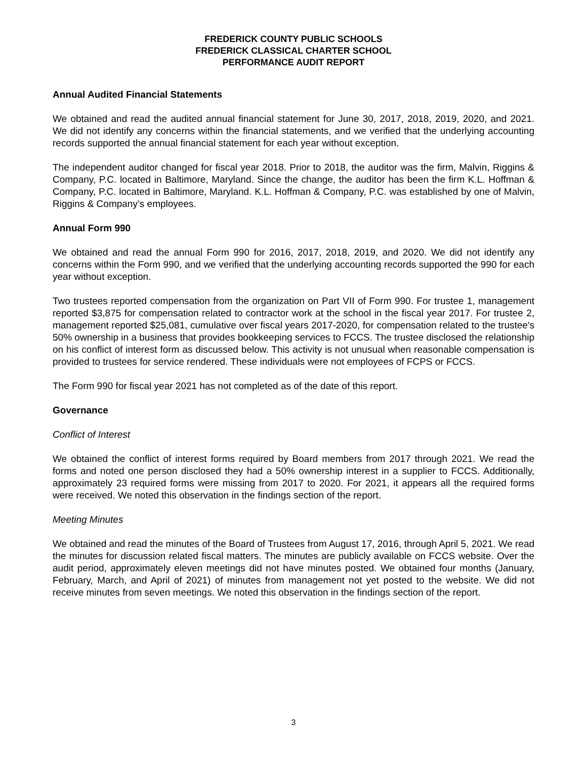FREDERICK COUNTY PUBLIC SCHOOLS
FREDERICK CLASSICAL CHARTER SCHOOL
PERFORMANCE AUDIT REPORT
Annual Audited Financial Statements
We obtained and read the audited annual financial statement for June 30, 2017, 2018, 2019, 2020, and 2021. We did not identify any concerns within the financial statements, and we verified that the underlying accounting records supported the annual financial statement for each year without exception.
The independent auditor changed for fiscal year 2018. Prior to 2018, the auditor was the firm, Malvin, Riggins & Company, P.C. located in Baltimore, Maryland. Since the change, the auditor has been the firm K.L. Hoffman & Company, P.C. located in Baltimore, Maryland. K.L. Hoffman & Company, P.C. was established by one of Malvin, Riggins & Company’s employees.
Annual Form 990
We obtained and read the annual Form 990 for 2016, 2017, 2018, 2019, and 2020. We did not identify any concerns within the Form 990, and we verified that the underlying accounting records supported the 990 for each year without exception.
Two trustees reported compensation from the organization on Part VII of Form 990. For trustee 1, management reported $3,875 for compensation related to contractor work at the school in the fiscal year 2017. For trustee 2, management reported $25,081, cumulative over fiscal years 2017-2020, for compensation related to the trustee's 50% ownership in a business that provides bookkeeping services to FCCS. The trustee disclosed the relationship on his conflict of interest form as discussed below. This activity is not unusual when reasonable compensation is provided to trustees for service rendered. These individuals were not employees of FCPS or FCCS.
The Form 990 for fiscal year 2021 has not completed as of the date of this report.
Governance
Conflict of Interest
We obtained the conflict of interest forms required by Board members from 2017 through 2021. We read the forms and noted one person disclosed they had a 50% ownership interest in a supplier to FCCS. Additionally, approximately 23 required forms were missing from 2017 to 2020. For 2021, it appears all the required forms were received. We noted this observation in the findings section of the report.
Meeting Minutes
We obtained and read the minutes of the Board of Trustees from August 17, 2016, through April 5, 2021. We read the minutes for discussion related fiscal matters. The minutes are publicly available on FCCS website. Over the audit period, approximately eleven meetings did not have minutes posted. We obtained four months (January, February, March, and April of 2021) of minutes from management not yet posted to the website. We did not receive minutes from seven meetings. We noted this observation in the findings section of the report.
3